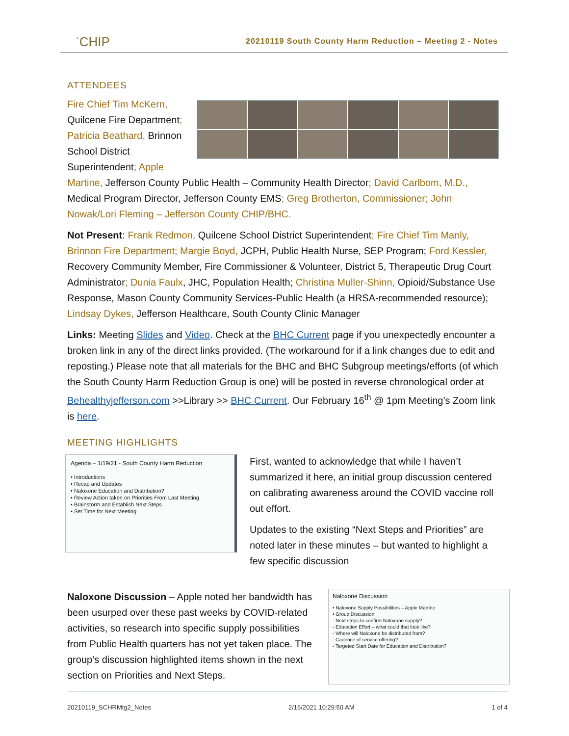ˈCHIP 20210119 South County Harm Reduction – Meeting 2 - Notes
ATTENDEES
Fire Chief Tim McKern, Quilcene Fire Department; Patricia Beathard, Brinnon School District Superintendent; Apple Martine, Jefferson County Public Health – Community Health Director; David Carlbom, M.D., Medical Program Director, Jefferson County EMS; Greg Brotherton, Commissioner; John Nowak/Lori Fleming – Jefferson County CHIP/BHC.
Not Present: Frank Redmon, Quilcene School District Superintendent; Fire Chief Tim Manly, Brinnon Fire Department; Margie Boyd, JCPH, Public Health Nurse, SEP Program; Ford Kessler, Recovery Community Member, Fire Commissioner & Volunteer, District 5, Therapeutic Drug Court Administrator; Dunia Faulx, JHC, Population Health; Christina Muller-Shinn, Opioid/Substance Use Response, Mason County Community Services-Public Health (a HRSA-recommended resource); Lindsay Dykes, Jefferson Healthcare, South County Clinic Manager
Links: Meeting Slides and Video. Check at the BHC Current page if you unexpectedly encounter a broken link in any of the direct links provided. (The workaround for if a link changes due to edit and reposting.) Please note that all materials for the BHC and BHC Subgroup meetings/efforts (of which the South County Harm Reduction Group is one) will be posted in reverse chronological order at Behealthyjefferson.com >>Library >> BHC Current. Our February 16<sup>th</sup> @ 1pm Meeting’s Zoom link is here.
MEETING HIGHLIGHTS
Agenda – 1/19/21 - South County Harm Reduction
• Introductions
• Recap and Updates
• Naloxone Education and Distribution?
• Review Action taken on Priorities From Last Meeting
• Brainstorm and Establish Next Steps
• Set Time for Next Meeting
First, wanted to acknowledge that while I haven’t summarized it here, an initial group discussion centered on calibrating awareness around the COVID vaccine roll out effort.
Updates to the existing “Next Steps and Priorities” are noted later in these minutes – but wanted to highlight a few specific discussion
Naloxone Discussion
• Naloxone Supply Possibilities – Apple Martine
• Group Discussion
- Next steps to confirm Naloxone supply?
- Education Effort – what could that look like?
- Where will Naloxone be distributed from?
- Cadence of service offering?
- Targeted Start Date for Education and Distribution?
Naloxone Discussion – Apple noted her bandwidth has been usurped over these past weeks by COVID-related activities, so research into specific supply possibilities from Public Health quarters has not yet taken place. The group’s discussion highlighted items shown in the next section on Priorities and Next Steps.
20210119_SCHRMtg2_Notes 2/16/2021 10:29:50 AM 1 of 4